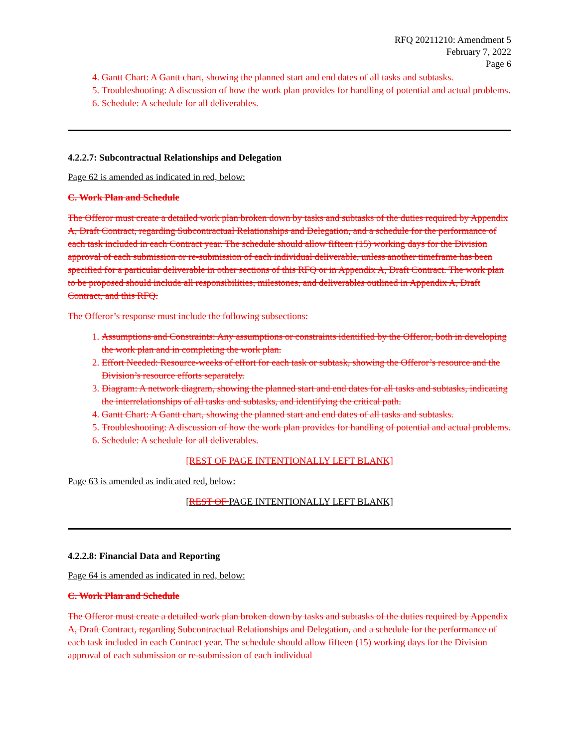RFQ 20211210: Amendment 5
February 7, 2022
Page 6
4. Gantt Chart: A Gantt chart, showing the planned start and end dates of all tasks and subtasks.
5. Troubleshooting: A discussion of how the work plan provides for handling of potential and actual problems.
6. Schedule: A schedule for all deliverables.
4.2.2.7: Subcontractual Relationships and Delegation
Page 62 is amended as indicated in red, below:
C. Work Plan and Schedule
The Offeror must create a detailed work plan broken down by tasks and subtasks of the duties required by Appendix A, Draft Contract, regarding Subcontractual Relationships and Delegation, and a schedule for the performance of each task included in each Contract year. The schedule should allow fifteen (15) working days for the Division approval of each submission or re-submission of each individual deliverable, unless another timeframe has been specified for a particular deliverable in other sections of this RFQ or in Appendix A, Draft Contract. The work plan to be proposed should include all responsibilities, milestones, and deliverables outlined in Appendix A, Draft Contract, and this RFQ.
The Offeror’s response must include the following subsections:
1. Assumptions and Constraints: Any assumptions or constraints identified by the Offeror, both in developing the work plan and in completing the work plan.
2. Effort Needed: Resource-weeks of effort for each task or subtask, showing the Offeror’s resource and the Division’s resource efforts separately.
3. Diagram: A network diagram, showing the planned start and end dates for all tasks and subtasks, indicating the interrelationships of all tasks and subtasks, and identifying the critical path.
4. Gantt Chart: A Gantt chart, showing the planned start and end dates of all tasks and subtasks.
5. Troubleshooting: A discussion of how the work plan provides for handling of potential and actual problems.
6. Schedule: A schedule for all deliverables.
[REST OF PAGE INTENTIONALLY LEFT BLANK]
Page 63 is amended as indicated red, below:
[REST OF PAGE INTENTIONALLY LEFT BLANK]
4.2.2.8: Financial Data and Reporting
Page 64 is amended as indicated in red, below:
C. Work Plan and Schedule
The Offeror must create a detailed work plan broken down by tasks and subtasks of the duties required by Appendix A, Draft Contract, regarding Subcontractual Relationships and Delegation, and a schedule for the performance of each task included in each Contract year. The schedule should allow fifteen (15) working days for the Division approval of each submission or re-submission of each individual